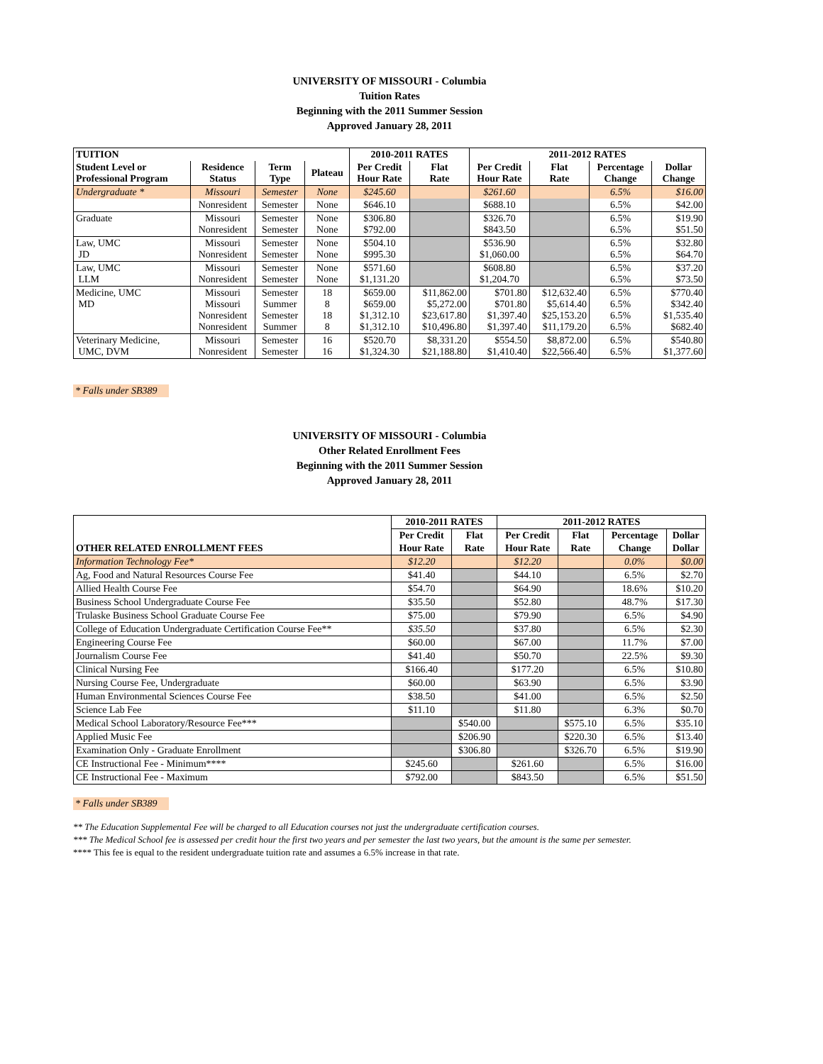UNIVERSITY OF MISSOURI - Columbia
Tuition Rates
Beginning with the 2011 Summer Session
Approved January 28, 2011
| TUITION | | | | 2010-2011 RATES | | 2011-2012 RATES | | | |
| --- | --- | --- | --- | --- | --- | --- | --- | --- | --- |
| Student Level or Professional Program | Residence Status | Term Type | Plateau | Per Credit Hour Rate | Flat Rate | Per Credit Hour Rate | Flat Rate | Percentage Change | Dollar Change |
| Undergraduate * | Missouri | Semester | None | $245.60 | | $261.60 | | 6.5% | $16.00 |
| | Nonresident | Semester | None | $646.10 | | $688.10 | | 6.5% | $42.00 |
| Graduate | Missouri Nonresident | Semester Semester | None None | $306.80 $792.00 | | $326.70 $843.50 | | 6.5% 6.5% | $19.90 $51.50 |
| Law, UMC JD | Missouri Nonresident | Semester Semester | None None | $504.10 $995.30 | | $536.90 $1,060.00 | | 6.5% 6.5% | $32.80 $64.70 |
| Law, UMC LLM | Missouri Nonresident | Semester Semester | None None | $571.60 $1,131.20 | | $608.80 $1,204.70 | | 6.5% 6.5% | $37.20 $73.50 |
| Medicine, UMC MD | Missouri Missouri Nonresident Nonresident | Semester Summer Semester Summer | 18 8 18 8 | $659.00 $659.00 $1,312.10 $1,312.10 | $11,862.00 $5,272.00 $23,617.80 $10,496.80 | $701.80 $701.80 $1,397.40 $1,397.40 | $12,632.40 $5,614.40 $25,153.20 $11,179.20 | 6.5% 6.5% 6.5% 6.5% | $770.40 $342.40 $1,535.40 $682.40 |
| Veterinary Medicine, UMC, DVM | Missouri Nonresident | Semester Semester | 16 16 | $520.70 $1,324.30 | $8,331.20 $21,188.80 | $554.50 $1,410.40 | $8,872.00 $22,566.40 | 6.5% 6.5% | $540.80 $1,377.60 |
* Falls under SB389
UNIVERSITY OF MISSOURI - Columbia
Other Related Enrollment Fees
Beginning with the 2011 Summer Session
Approved January 28, 2011
| OTHER RELATED ENROLLMENT FEES | 2010-2011 RATES | | 2011-2012 RATES | | | |
| --- | --- | --- | --- | --- | --- | --- |
| | Per Credit | Flat | Per Credit | Flat | Percentage | Dollar |
| | Hour Rate | Rate | Hour Rate | Rate | Change | Dollar |
| Information Technology Fee* | $12.20 | | $12.20 | | 0.0% | $0.00 |
| Ag, Food and Natural Resources Course Fee | $41.40 | | $44.10 | | 6.5% | $2.70 |
| Allied Health Course Fee | $54.70 | | $64.90 | | 18.6% | $10.20 |
| Business School Undergraduate Course Fee | $35.50 | | $52.80 | | 48.7% | $17.30 |
| Trulaske Business School Graduate Course Fee | $75.00 | | $79.90 | | 6.5% | $4.90 |
| College of Education Undergraduate Certification Course Fee** | $35.50 | | $37.80 | | 6.5% | $2.30 |
| Engineering Course Fee | $60.00 | | $67.00 | | 11.7% | $7.00 |
| Journalism Course Fee | $41.40 | | $50.70 | | 22.5% | $9.30 |
| Clinical Nursing Fee | $166.40 | | $177.20 | | 6.5% | $10.80 |
| Nursing Course Fee, Undergraduate | $60.00 | | $63.90 | | 6.5% | $3.90 |
| Human Environmental Sciences Course Fee | $38.50 | | $41.00 | | 6.5% | $2.50 |
| Science Lab Fee | $11.10 | | $11.80 | | 6.3% | $0.70 |
| Medical School Laboratory/Resource Fee*** | | $540.00 | | $575.10 | 6.5% | $35.10 |
| Applied Music Fee | | $206.90 | | $220.30 | 6.5% | $13.40 |
| Examination Only - Graduate Enrollment | | $306.80 | | $326.70 | 6.5% | $19.90 |
| CE Instructional Fee - Minimum**** | $245.60 | | $261.60 | | 6.5% | $16.00 |
| CE Instructional Fee - Maximum | $792.00 | | $843.50 | | 6.5% | $51.50 |
* Falls under SB389
** The Education Supplemental Fee will be charged to all Education courses not just the undergraduate certification courses.
*** The Medical School fee is assessed per credit hour the first two years and per semester the last two years, but the amount is the same per semester.
**** This fee is equal to the resident undergraduate tuition rate and assumes a 6.5% increase in that rate.